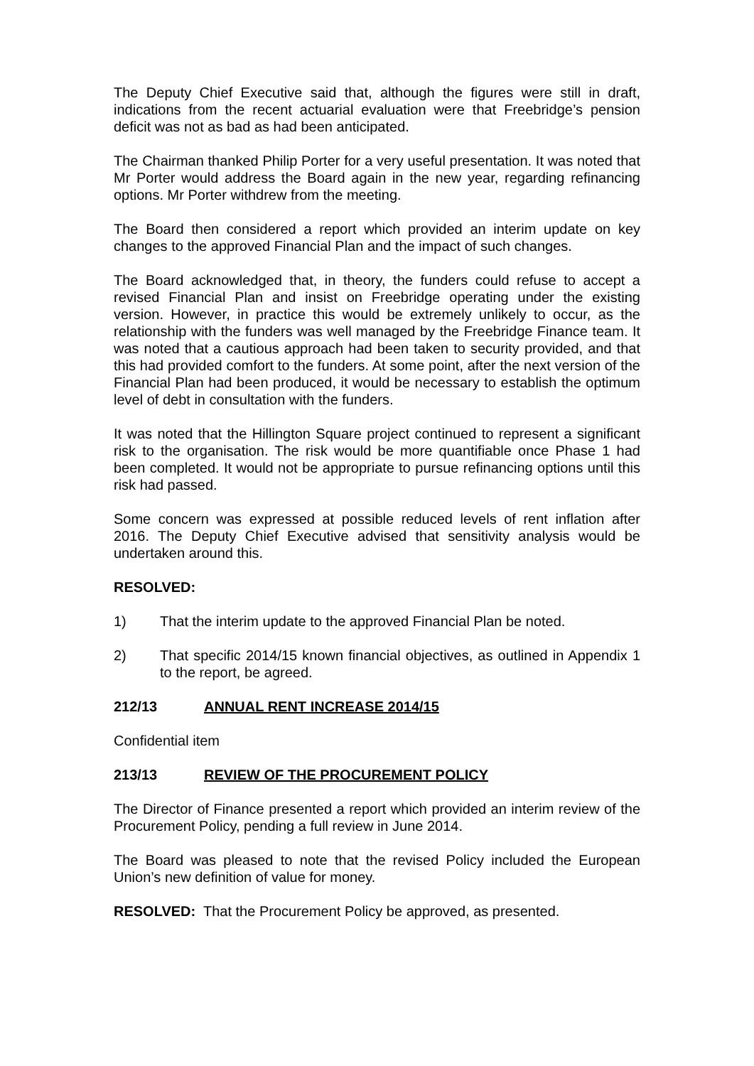The Deputy Chief Executive said that, although the figures were still in draft, indications from the recent actuarial evaluation were that Freebridge’s pension deficit was not as bad as had been anticipated.
The Chairman thanked Philip Porter for a very useful presentation. It was noted that Mr Porter would address the Board again in the new year, regarding refinancing options. Mr Porter withdrew from the meeting.
The Board then considered a report which provided an interim update on key changes to the approved Financial Plan and the impact of such changes.
The Board acknowledged that, in theory, the funders could refuse to accept a revised Financial Plan and insist on Freebridge operating under the existing version. However, in practice this would be extremely unlikely to occur, as the relationship with the funders was well managed by the Freebridge Finance team. It was noted that a cautious approach had been taken to security provided, and that this had provided comfort to the funders. At some point, after the next version of the Financial Plan had been produced, it would be necessary to establish the optimum level of debt in consultation with the funders.
It was noted that the Hillington Square project continued to represent a significant risk to the organisation. The risk would be more quantifiable once Phase 1 had been completed. It would not be appropriate to pursue refinancing options until this risk had passed.
Some concern was expressed at possible reduced levels of rent inflation after 2016. The Deputy Chief Executive advised that sensitivity analysis would be undertaken around this.
RESOLVED:
1) That the interim update to the approved Financial Plan be noted.
2) That specific 2014/15 known financial objectives, as outlined in Appendix 1 to the report, be agreed.
212/13 ANNUAL RENT INCREASE 2014/15
Confidential item
213/13 REVIEW OF THE PROCUREMENT POLICY
The Director of Finance presented a report which provided an interim review of the Procurement Policy, pending a full review in June 2014.
The Board was pleased to note that the revised Policy included the European Union’s new definition of value for money.
RESOLVED: That the Procurement Policy be approved, as presented.